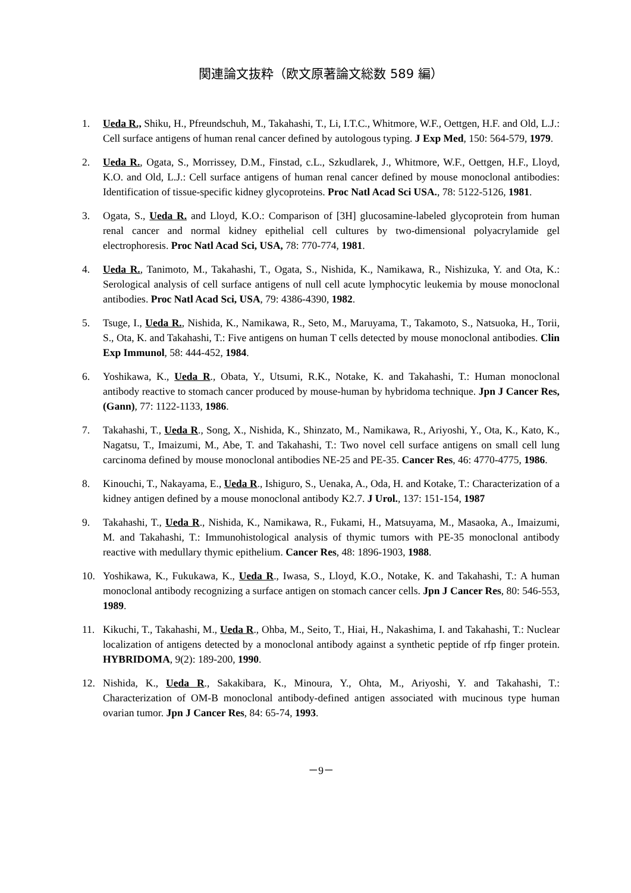関連論文抜粋（欧文原著論文総数 589 編）
1. Ueda R., Shiku, H., Pfreundschuh, M., Takahashi, T., Li, I.T.C., Whitmore, W.F., Oettgen, H.F. and Old, L.J.: Cell surface antigens of human renal cancer defined by autologous typing. J Exp Med, 150: 564-579, 1979.
2. Ueda R., Ogata, S., Morrissey, D.M., Finstad, c.L., Szkudlarek, J., Whitmore, W.F., Oettgen, H.F., Lloyd, K.O. and Old, L.J.: Cell surface antigens of human renal cancer defined by mouse monoclonal antibodies: Identification of tissue-specific kidney glycoproteins. Proc Natl Acad Sci USA., 78: 5122-5126, 1981.
3. Ogata, S., Ueda R. and Lloyd, K.O.: Comparison of [3H] glucosamine-labeled glycoprotein from human renal cancer and normal kidney epithelial cell cultures by two-dimensional polyacrylamide gel electrophoresis. Proc Natl Acad Sci, USA, 78: 770-774, 1981.
4. Ueda R., Tanimoto, M., Takahashi, T., Ogata, S., Nishida, K., Namikawa, R., Nishizuka, Y. and Ota, K.: Serological analysis of cell surface antigens of null cell acute lymphocytic leukemia by mouse monoclonal antibodies. Proc Natl Acad Sci, USA, 79: 4386-4390, 1982.
5. Tsuge, I., Ueda R., Nishida, K., Namikawa, R., Seto, M., Maruyama, T., Takamoto, S., Natsuoka, H., Torii, S., Ota, K. and Takahashi, T.: Five antigens on human T cells detected by mouse monoclonal antibodies. Clin Exp Immunol, 58: 444-452, 1984.
6. Yoshikawa, K., Ueda R., Obata, Y., Utsumi, R.K., Notake, K. and Takahashi, T.: Human monoclonal antibody reactive to stomach cancer produced by mouse-human by hybridoma technique. Jpn J Cancer Res, (Gann), 77: 1122-1133, 1986.
7. Takahashi, T., Ueda R., Song, X., Nishida, K., Shinzato, M., Namikawa, R., Ariyoshi, Y., Ota, K., Kato, K., Nagatsu, T., Imaizumi, M., Abe, T. and Takahashi, T.: Two novel cell surface antigens on small cell lung carcinoma defined by mouse monoclonal antibodies NE-25 and PE-35. Cancer Res, 46: 4770-4775, 1986.
8. Kinouchi, T., Nakayama, E., Ueda R., Ishiguro, S., Uenaka, A., Oda, H. and Kotake, T.: Characterization of a kidney antigen defined by a mouse monoclonal antibody K2.7. J Urol., 137: 151-154, 1987
9. Takahashi, T., Ueda R., Nishida, K., Namikawa, R., Fukami, H., Matsuyama, M., Masaoka, A., Imaizumi, M. and Takahashi, T.: Immunohistological analysis of thymic tumors with PE-35 monoclonal antibody reactive with medullary thymic epithelium. Cancer Res, 48: 1896-1903, 1988.
10. Yoshikawa, K., Fukukawa, K., Ueda R., Iwasa, S., Lloyd, K.O., Notake, K. and Takahashi, T.: A human monoclonal antibody recognizing a surface antigen on stomach cancer cells. Jpn J Cancer Res, 80: 546-553, 1989.
11. Kikuchi, T., Takahashi, M., Ueda R., Ohba, M., Seito, T., Hiai, H., Nakashima, I. and Takahashi, T.: Nuclear localization of antigens detected by a monoclonal antibody against a synthetic peptide of rfp finger protein. HYBRIDOMA, 9(2): 189-200, 1990.
12. Nishida, K., Ueda R., Sakakibara, K., Minoura, Y., Ohta, M., Ariyoshi, Y. and Takahashi, T.: Characterization of OM-B monoclonal antibody-defined antigen associated with mucinous type human ovarian tumor. Jpn J Cancer Res, 84: 65-74, 1993.
－9－